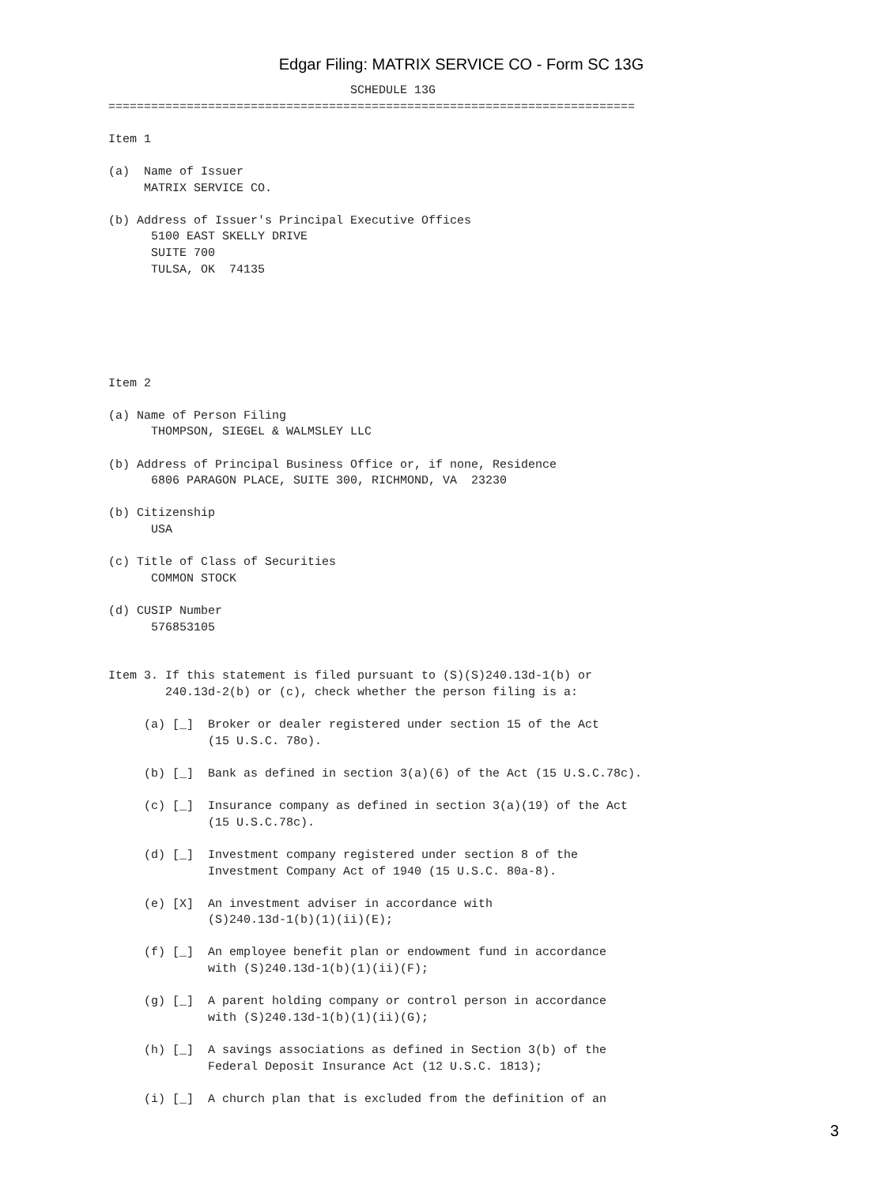Edgar Filing: MATRIX SERVICE CO - Form SC 13G
                                  SCHEDULE 13G
==========================================================================

Item 1

(a)  Name of Issuer
     MATRIX SERVICE CO.

(b) Address of Issuer's Principal Executive Offices
      5100 EAST SKELLY DRIVE
      SUITE 700
      TULSA, OK  74135






Item 2

(a) Name of Person Filing
      THOMPSON, SIEGEL & WALMSLEY LLC

(b) Address of Principal Business Office or, if none, Residence
      6806 PARAGON PLACE, SUITE 300, RICHMOND, VA  23230

(b) Citizenship
      USA

(c) Title of Class of Securities
      COMMON STOCK

(d) CUSIP Number
      576853105


Item 3. If this statement is filed pursuant to (S)(S)240.13d-1(b) or
        240.13d-2(b) or (c), check whether the person filing is a:

     (a) [_]  Broker or dealer registered under section 15 of the Act
              (15 U.S.C. 78o).

     (b) [_]  Bank as defined in section 3(a)(6) of the Act (15 U.S.C.78c).

     (c) [_]  Insurance company as defined in section 3(a)(19) of the Act
              (15 U.S.C.78c).

     (d) [_]  Investment company registered under section 8 of the
              Investment Company Act of 1940 (15 U.S.C. 80a-8).

     (e) [X]  An investment adviser in accordance with
              (S)240.13d-1(b)(1)(ii)(E);

     (f) [_]  An employee benefit plan or endowment fund in accordance
              with (S)240.13d-1(b)(1)(ii)(F);

     (g) [_]  A parent holding company or control person in accordance
              with (S)240.13d-1(b)(1)(ii)(G);

     (h) [_]  A savings associations as defined in Section 3(b) of the
              Federal Deposit Insurance Act (12 U.S.C. 1813);

     (i) [_]  A church plan that is excluded from the definition of an
3